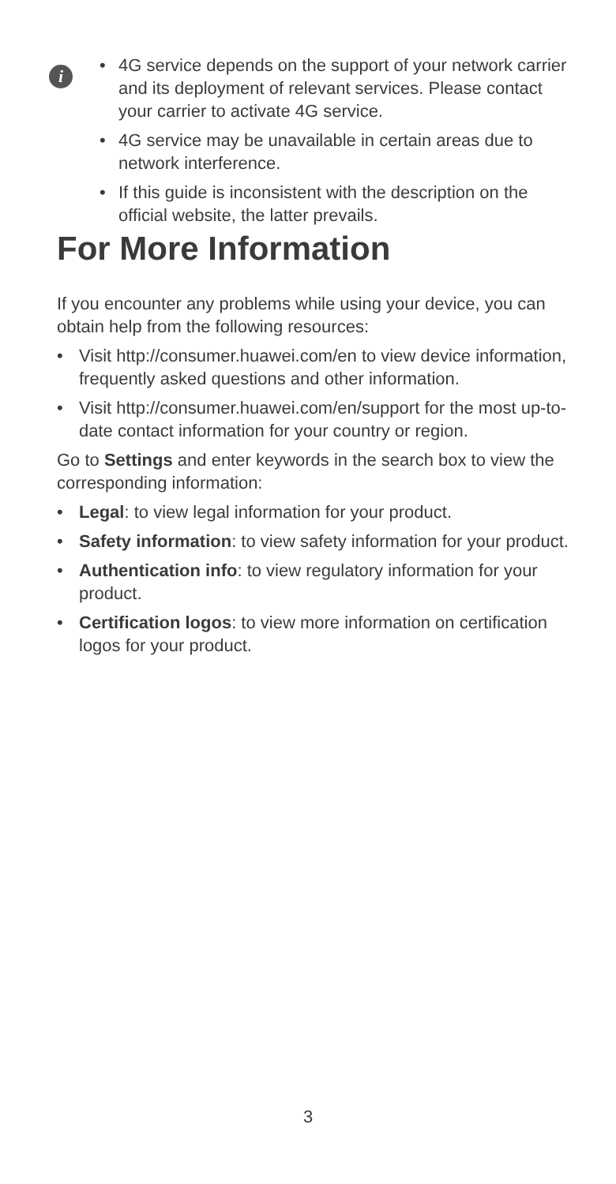i
• 4G service depends on the support of your network carrier and its deployment of relevant services. Please contact your carrier to activate 4G service.
• 4G service may be unavailable in certain areas due to network interference.
• If this guide is inconsistent with the description on the official website, the latter prevails.
For More Information
If you encounter any problems while using your device, you can obtain help from the following resources:
• Visit http://consumer.huawei.com/en to view device information, frequently asked questions and other information.
• Visit http://consumer.huawei.com/en/support for the most up-to-date contact information for your country or region.
Go to Settings and enter keywords in the search box to view the corresponding information:
• Legal: to view legal information for your product.
• Safety information: to view safety information for your product.
• Authentication info: to view regulatory information for your product.
• Certification logos: to view more information on certification logos for your product.
3